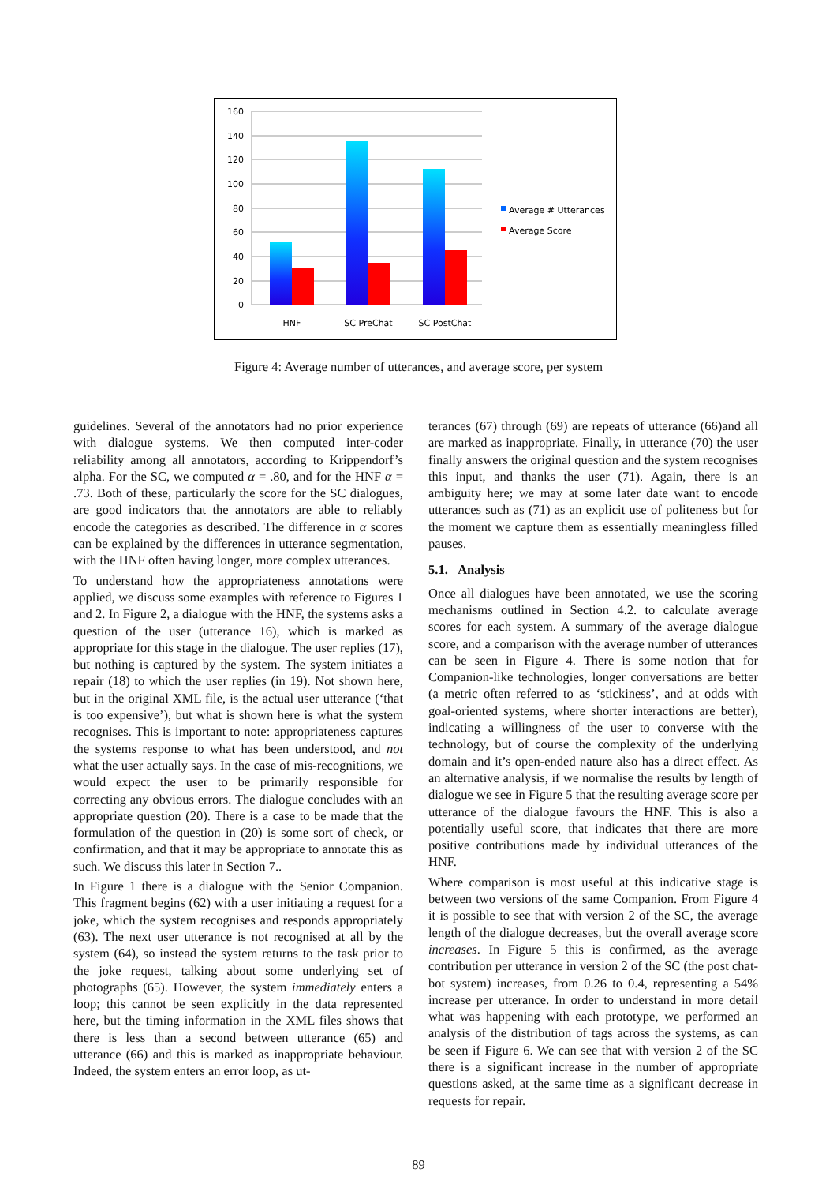160
140
120
100
80
60
40
20
0
HNF
SC PreChat
SC PostChat
Average # Utterances
Average Score
Figure 4: Average number of utterances, and average score, per system
guidelines. Several of the annotators had no prior experience with dialogue systems. We then computed inter-coder reliability among all annotators, according to Krippendorf’s alpha. For the SC, we computed α = .80, and for the HNF α = .73. Both of these, particularly the score for the SC dialogues, are good indicators that the annotators are able to reliably encode the categories as described. The difference in α scores can be explained by the differences in utterance segmentation, with the HNF often having longer, more complex utterances.
To understand how the appropriateness annotations were applied, we discuss some examples with reference to Figures 1 and 2. In Figure 2, a dialogue with the HNF, the systems asks a question of the user (utterance 16), which is marked as appropriate for this stage in the dialogue. The user replies (17), but nothing is captured by the system. The system initiates a repair (18) to which the user replies (in 19). Not shown here, but in the original XML file, is the actual user utterance (‘that is too expensive’), but what is shown here is what the system recognises. This is important to note: appropriateness captures the systems response to what has been understood, and not what the user actually says. In the case of mis-recognitions, we would expect the user to be primarily responsible for correcting any obvious errors. The dialogue concludes with an appropriate question (20). There is a case to be made that the formulation of the question in (20) is some sort of check, or confirmation, and that it may be appropriate to annotate this as such. We discuss this later in Section 7..
In Figure 1 there is a dialogue with the Senior Companion. This fragment begins (62) with a user initiating a request for a joke, which the system recognises and responds appropriately (63). The next user utterance is not recognised at all by the system (64), so instead the system returns to the task prior to the joke request, talking about some underlying set of photographs (65). However, the system immediately enters a loop; this cannot be seen explicitly in the data represented here, but the timing information in the XML files shows that there is less than a second between utterance (65) and utterance (66) and this is marked as inappropriate behaviour. Indeed, the system enters an error loop, as ut-
terances (67) through (69) are repeats of utterance (66)and all are marked as inappropriate. Finally, in utterance (70) the user finally answers the original question and the system recognises this input, and thanks the user (71). Again, there is an ambiguity here; we may at some later date want to encode utterances such as (71) as an explicit use of politeness but for the moment we capture them as essentially meaningless filled pauses.
5.1. Analysis
Once all dialogues have been annotated, we use the scoring mechanisms outlined in Section 4.2. to calculate average scores for each system. A summary of the average dialogue score, and a comparison with the average number of utterances can be seen in Figure 4. There is some notion that for Companion-like technologies, longer conversations are better (a metric often referred to as ‘stickiness’, and at odds with goal-oriented systems, where shorter interactions are better), indicating a willingness of the user to converse with the technology, but of course the complexity of the underlying domain and it’s open-ended nature also has a direct effect. As an alternative analysis, if we normalise the results by length of dialogue we see in Figure 5 that the resulting average score per utterance of the dialogue favours the HNF. This is also a potentially useful score, that indicates that there are more positive contributions made by individual utterances of the HNF.
Where comparison is most useful at this indicative stage is between two versions of the same Companion. From Figure 4 it is possible to see that with version 2 of the SC, the average length of the dialogue decreases, but the overall average score increases. In Figure 5 this is confirmed, as the average contribution per utterance in version 2 of the SC (the post chat-bot system) increases, from 0.26 to 0.4, representing a 54% increase per utterance. In order to understand in more detail what was happening with each prototype, we performed an analysis of the distribution of tags across the systems, as can be seen if Figure 6. We can see that with version 2 of the SC there is a significant increase in the number of appropriate questions asked, at the same time as a significant decrease in requests for repair.
89